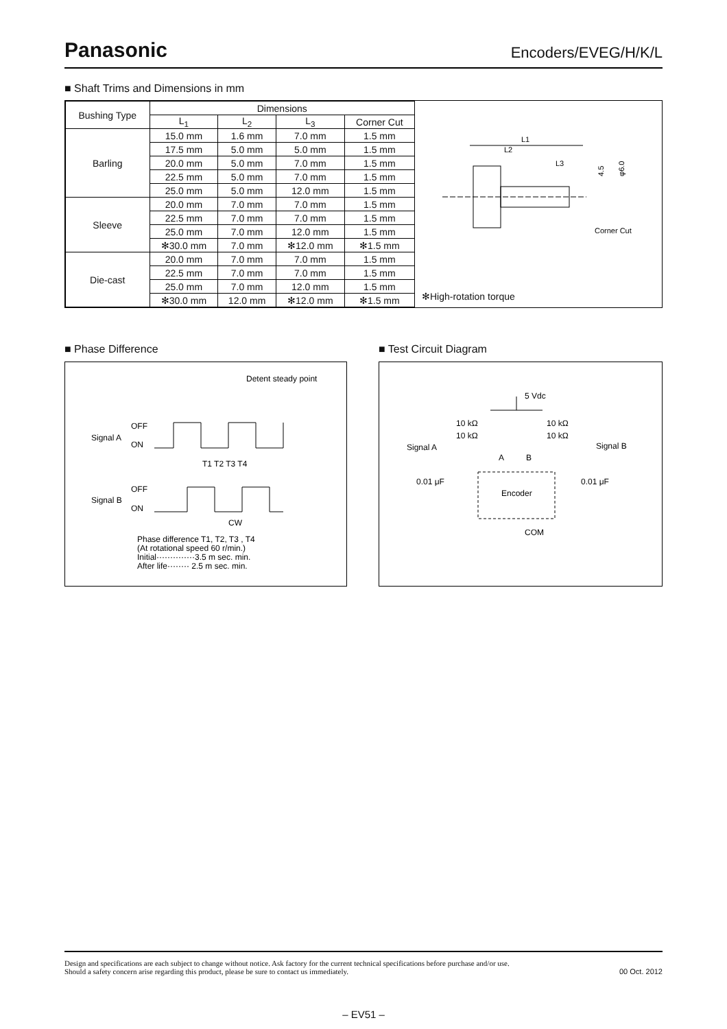Panasonic
Encoders/EVEG/H/K/L
■ Shaft Trims and Dimensions in mm
| Bushing Type | Dimensions | | | |
| --- | --- | --- | --- | --- |
| | L<sub>1</sub> | L<sub>2</sub> | L<sub>3</sub> | Corner Cut |
| Barling | 15.0 mm | 1.6 mm | 7.0 mm | 1.5 mm |
| | 17.5 mm | 5.0 mm | 5.0 mm | 1.5 mm |
| | 20.0 mm | 5.0 mm | 7.0 mm | 1.5 mm |
| | 22.5 mm | 5.0 mm | 7.0 mm | 1.5 mm |
| | 25.0 mm | 5.0 mm | 12.0 mm | 1.5 mm |
| Sleeve | 20.0 mm | 7.0 mm | 7.0 mm | 1.5 mm |
| | 22.5 mm | 7.0 mm | 7.0 mm | 1.5 mm |
| | 25.0 mm | 7.0 mm | 12.0 mm | 1.5 mm |
| | ✻30.0 mm | 7.0 mm | ✻12.0 mm | ✻1.5 mm |
| Die-cast | 20.0 mm | 7.0 mm | 7.0 mm | 1.5 mm |
| | 22.5 mm | 7.0 mm | 7.0 mm | 1.5 mm |
| | 25.0 mm | 7.0 mm | 12.0 mm | 1.5 mm |
| | ✻30.0 mm | 12.0 mm | ✻12.0 mm | ✻1.5 mm |
L1
L2
L3
Corner Cut
4.5
φ6.0
✻High-rotation torque
■ Phase Difference
Detent steady point
OFF
Signal A
ON
T1 T2 T3 T4
OFF
Signal B
ON
CW
Phase difference T1, T2, T3 , T4
(At rotational speed 60 r/min.)
Initial··············3.5 m sec. min.
After life········ 2.5 m sec. min.
■ Test Circuit Diagram
5 Vdc
10 kΩ
10 kΩ
10 kΩ
10 kΩ
Signal A
Signal B
A
B
0.01 μF
0.01 μF
Encoder
COM
Design and specifications are each subject to change without notice. Ask factory for the current technical specifications before purchase and/or use.
Should a safety concern arise regarding this product, please be sure to contact us immediately.
00 Oct. 2012
– EV51 –